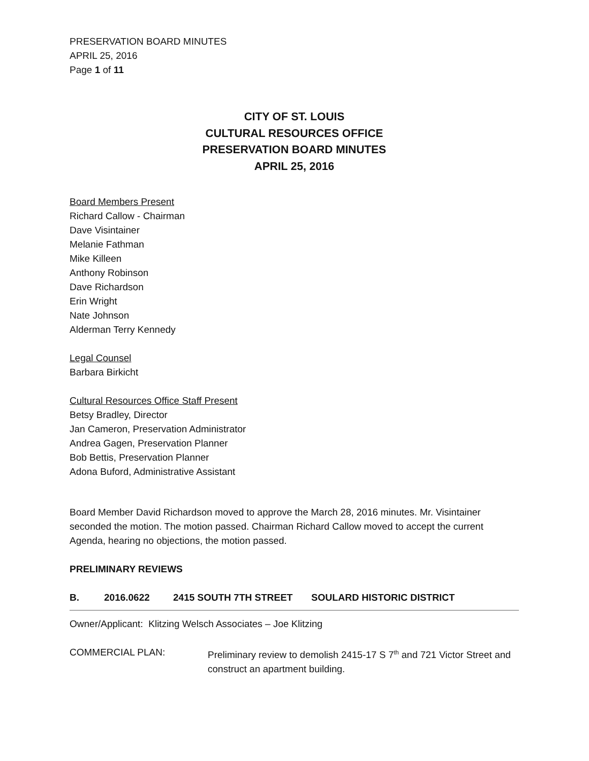PRESERVATION BOARD MINUTES
APRIL 25, 2016
Page 1 of 11
CITY OF ST. LOUIS
CULTURAL RESOURCES OFFICE
PRESERVATION BOARD MINUTES
APRIL 25, 2016
Board Members Present
Richard Callow - Chairman
Dave Visintainer
Melanie Fathman
Mike Killeen
Anthony Robinson
Dave Richardson
Erin Wright
Nate Johnson
Alderman Terry Kennedy
Legal Counsel
Barbara Birkicht
Cultural Resources Office Staff Present
Betsy Bradley, Director
Jan Cameron, Preservation Administrator
Andrea Gagen, Preservation Planner
Bob Bettis, Preservation Planner
Adona Buford, Administrative Assistant
Board Member David Richardson moved to approve the March 28, 2016 minutes. Mr. Visintainer seconded the motion. The motion passed. Chairman Richard Callow moved to accept the current Agenda, hearing no objections, the motion passed.
PRELIMINARY REVIEWS
B. 2016.0622 2415 SOUTH 7TH STREET SOULARD HISTORIC DISTRICT
Owner/Applicant: Klitzing Welsch Associates – Joe Klitzing
COMMERCIAL PLAN: Preliminary review to demolish 2415-17 S 7<sup>th</sup> and 721 Victor Street and construct an apartment building.